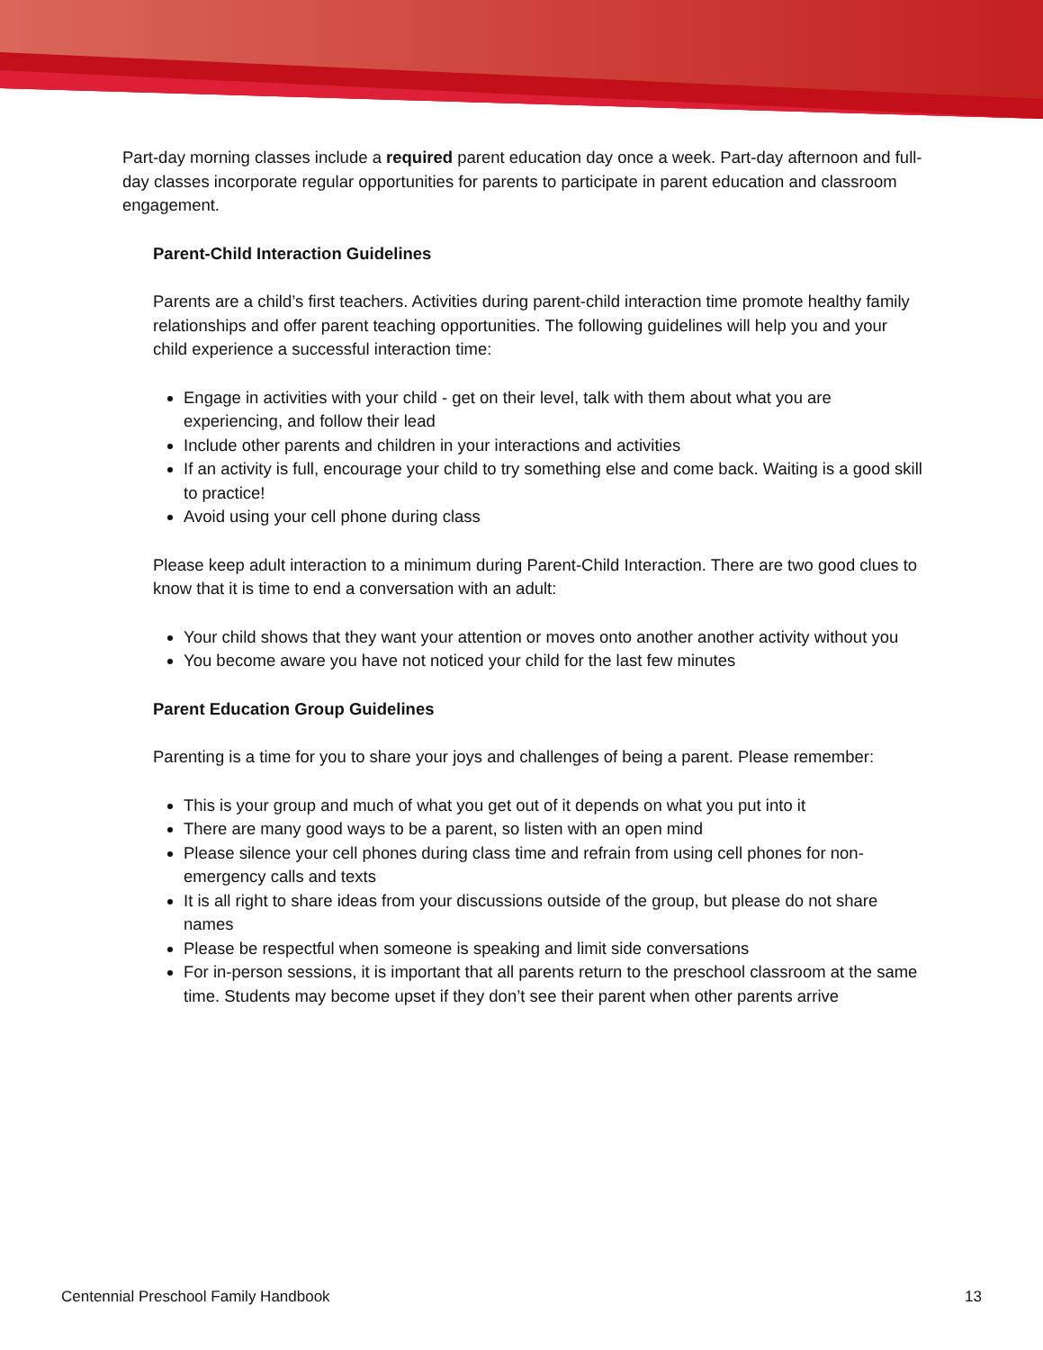Part-day morning classes include a required parent education day once a week. Part-day afternoon and full-day classes incorporate regular opportunities for parents to participate in parent education and classroom engagement.
Parent-Child Interaction Guidelines
Parents are a child’s first teachers. Activities during parent-child interaction time promote healthy family relationships and offer parent teaching opportunities. The following guidelines will help you and your child experience a successful interaction time:
Engage in activities with your child - get on their level, talk with them about what you are experiencing, and follow their lead
Include other parents and children in your interactions and activities
If an activity is full, encourage your child to try something else and come back. Waiting is a good skill to practice!
Avoid using your cell phone during class
Please keep adult interaction to a minimum during Parent-Child Interaction. There are two good clues to know that it is time to end a conversation with an adult:
Your child shows that they want your attention or moves onto another another activity without you
You become aware you have not noticed your child for the last few minutes
Parent Education Group Guidelines
Parenting is a time for you to share your joys and challenges of being a parent. Please remember:
This is your group and much of what you get out of it depends on what you put into it
There are many good ways to be a parent, so listen with an open mind
Please silence your cell phones during class time and refrain from using cell phones for non-emergency calls and texts
It is all right to share ideas from your discussions outside of the group, but please do not share names
Please be respectful when someone is speaking and limit side conversations
For in-person sessions, it is important that all parents return to the preschool classroom at the same time. Students may become upset if they don’t see their parent when other parents arrive
Centennial Preschool Family Handbook 13